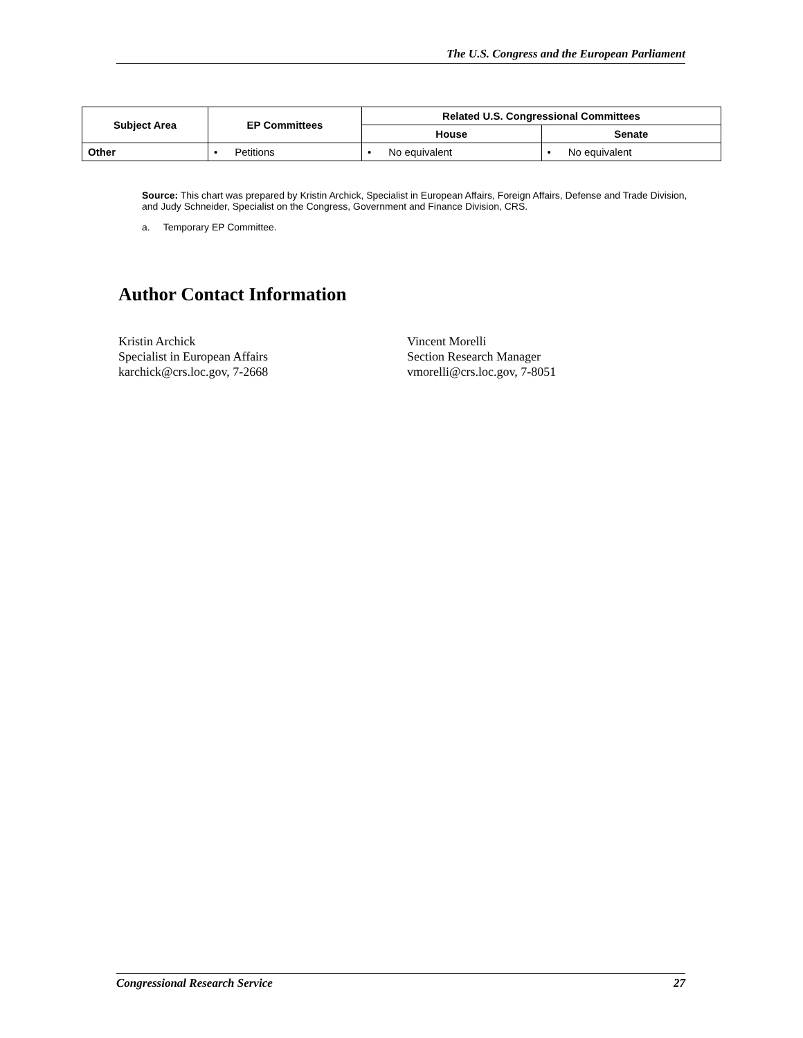The U.S. Congress and the European Parliament
| Subject Area | EP Committees | Related U.S. Congressional Committees | |
| --- | --- | --- | --- |
| | | House | Senate |
| Other | • Petitions | • No equivalent | • No equivalent |
Source: This chart was prepared by Kristin Archick, Specialist in European Affairs, Foreign Affairs, Defense and Trade Division, and Judy Schneider, Specialist on the Congress, Government and Finance Division, CRS.
a. Temporary EP Committee.
Author Contact Information
Kristin Archick
Specialist in European Affairs
karchick@crs.loc.gov, 7-2668
Vincent Morelli
Section Research Manager
vmorelli@crs.loc.gov, 7-8051
Congressional Research Service 27